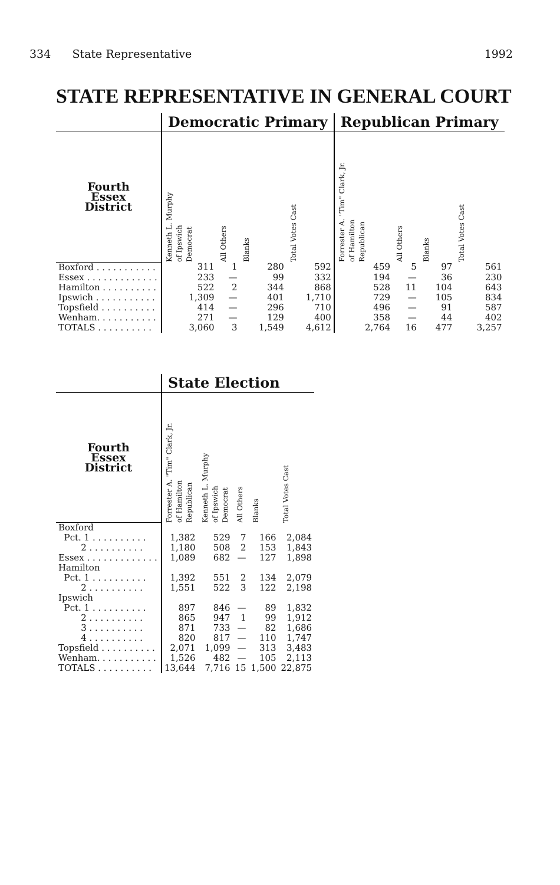334 State Representative 1992
STATE REPRESENTATIVE IN GENERAL COURT
| | Democratic Primary | | | | Republican Primary | | | |
| --- | --- | --- | --- | --- | --- | --- | --- | --- |
| Fourth Essex District | Kenneth L. Murphy of Ipswich Democrat | All Others | Blanks | Total Votes Cast | Forrester A. "Tim" Clark, Jr. of Hamilton Republican | All Others | Blanks | Total Votes Cast |
| Boxford . . . . . . . . . . . | 311 | 1 | 280 | 592 | 459 | 5 | 97 | 561 |
| Essex . . . . . . . . . . . . . | 233 | — | 99 | 332 | 194 | — | 36 | 230 |
| Hamilton . . . . . . . . . . | 522 | 2 | 344 | 868 | 528 | 11 | 104 | 643 |
| Ipswich . . . . . . . . . . . | 1,309 | — | 401 | 1,710 | 729 | — | 105 | 834 |
| Topsfield . . . . . . . . . . | 414 | — | 296 | 710 | 496 | — | 91 | 587 |
| Wenham. . . . . . . . . . . | 271 | — | 129 | 400 | 358 | — | 44 | 402 |
| TOTALS . . . . . . . . . . | 3,060 | 3 | 1,549 | 4,612 | 2,764 | 16 | 477 | 3,257 |
| | State Election | | | | |
| --- | --- | --- | --- | --- | --- |
| Fourth Essex District | Forrester A. "Tim" Clark, Jr. of Hamilton Republican | Kenneth L. Murphy of Ipswich Democrat | All Others | Blanks | Total Votes Cast |
| Boxford | | | | | |
| Pct. 1 . . . . . . . . . . | 1,382 | 529 | 7 | 166 | 2,084 |
| 2 . . . . . . . . . . | 1,180 | 508 | 2 | 153 | 1,843 |
| Essex . . . . . . . . . . . . . | 1,089 | 682 | — | 127 | 1,898 |
| Hamilton | | | | | |
| Pct. 1 . . . . . . . . . . | 1,392 | 551 | 2 | 134 | 2,079 |
| 2 . . . . . . . . . . | 1,551 | 522 | 3 | 122 | 2,198 |
| Ipswich | | | | | |
| Pct. 1 . . . . . . . . . . | 897 | 846 | — | 89 | 1,832 |
| 2 . . . . . . . . . . | 865 | 947 | 1 | 99 | 1,912 |
| 3 . . . . . . . . . . | 871 | 733 | — | 82 | 1,686 |
| 4 . . . . . . . . . . | 820 | 817 | — | 110 | 1,747 |
| Topsfield . . . . . . . . . . | 2,071 | 1,099 | — | 313 | 3,483 |
| Wenham. . . . . . . . . . . | 1,526 | 482 | — | 105 | 2,113 |
| TOTALS . . . . . . . . . . | 13,644 | 7,716 | 15 | 1,500 | 22,875 |